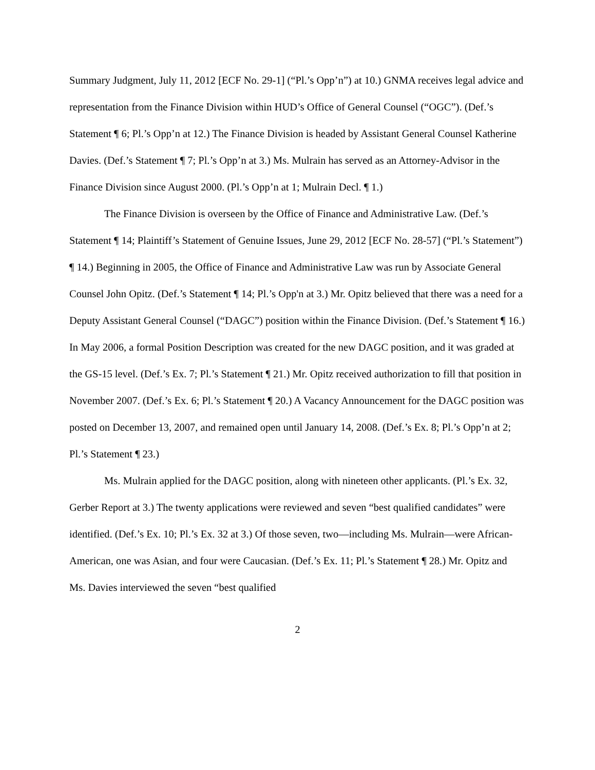Summary Judgment, July 11, 2012 [ECF No. 29-1] (“Pl.’s Opp’n”) at 10.) GNMA receives legal advice and representation from the Finance Division within HUD’s Office of General Counsel (“OGC”). (Def.’s Statement ¶ 6; Pl.’s Opp’n at 12.) The Finance Division is headed by Assistant General Counsel Katherine Davies. (Def.’s Statement ¶ 7; Pl.’s Opp’n at 3.) Ms. Mulrain has served as an Attorney-Advisor in the Finance Division since August 2000. (Pl.’s Opp’n at 1; Mulrain Decl. ¶ 1.)
The Finance Division is overseen by the Office of Finance and Administrative Law. (Def.’s Statement ¶ 14; Plaintiff’s Statement of Genuine Issues, June 29, 2012 [ECF No. 28-57] (“Pl.’s Statement”) ¶ 14.) Beginning in 2005, the Office of Finance and Administrative Law was run by Associate General Counsel John Opitz. (Def.’s Statement ¶ 14; Pl.’s Opp'n at 3.) Mr. Opitz believed that there was a need for a Deputy Assistant General Counsel (“DAGC”) position within the Finance Division. (Def.’s Statement ¶ 16.) In May 2006, a formal Position Description was created for the new DAGC position, and it was graded at the GS-15 level. (Def.’s Ex. 7; Pl.’s Statement ¶ 21.) Mr. Opitz received authorization to fill that position in November 2007. (Def.’s Ex. 6; Pl.’s Statement ¶ 20.) A Vacancy Announcement for the DAGC position was posted on December 13, 2007, and remained open until January 14, 2008. (Def.’s Ex. 8; Pl.’s Opp’n at 2; Pl.’s Statement ¶ 23.)
Ms. Mulrain applied for the DAGC position, along with nineteen other applicants. (Pl.’s Ex. 32, Gerber Report at 3.) The twenty applications were reviewed and seven “best qualified candidates” were identified. (Def.’s Ex. 10; Pl.’s Ex. 32 at 3.) Of those seven, two—including Ms. Mulrain—were African-American, one was Asian, and four were Caucasian. (Def.’s Ex. 11; Pl.’s Statement ¶ 28.) Mr. Opitz and Ms. Davies interviewed the seven “best qualified
2